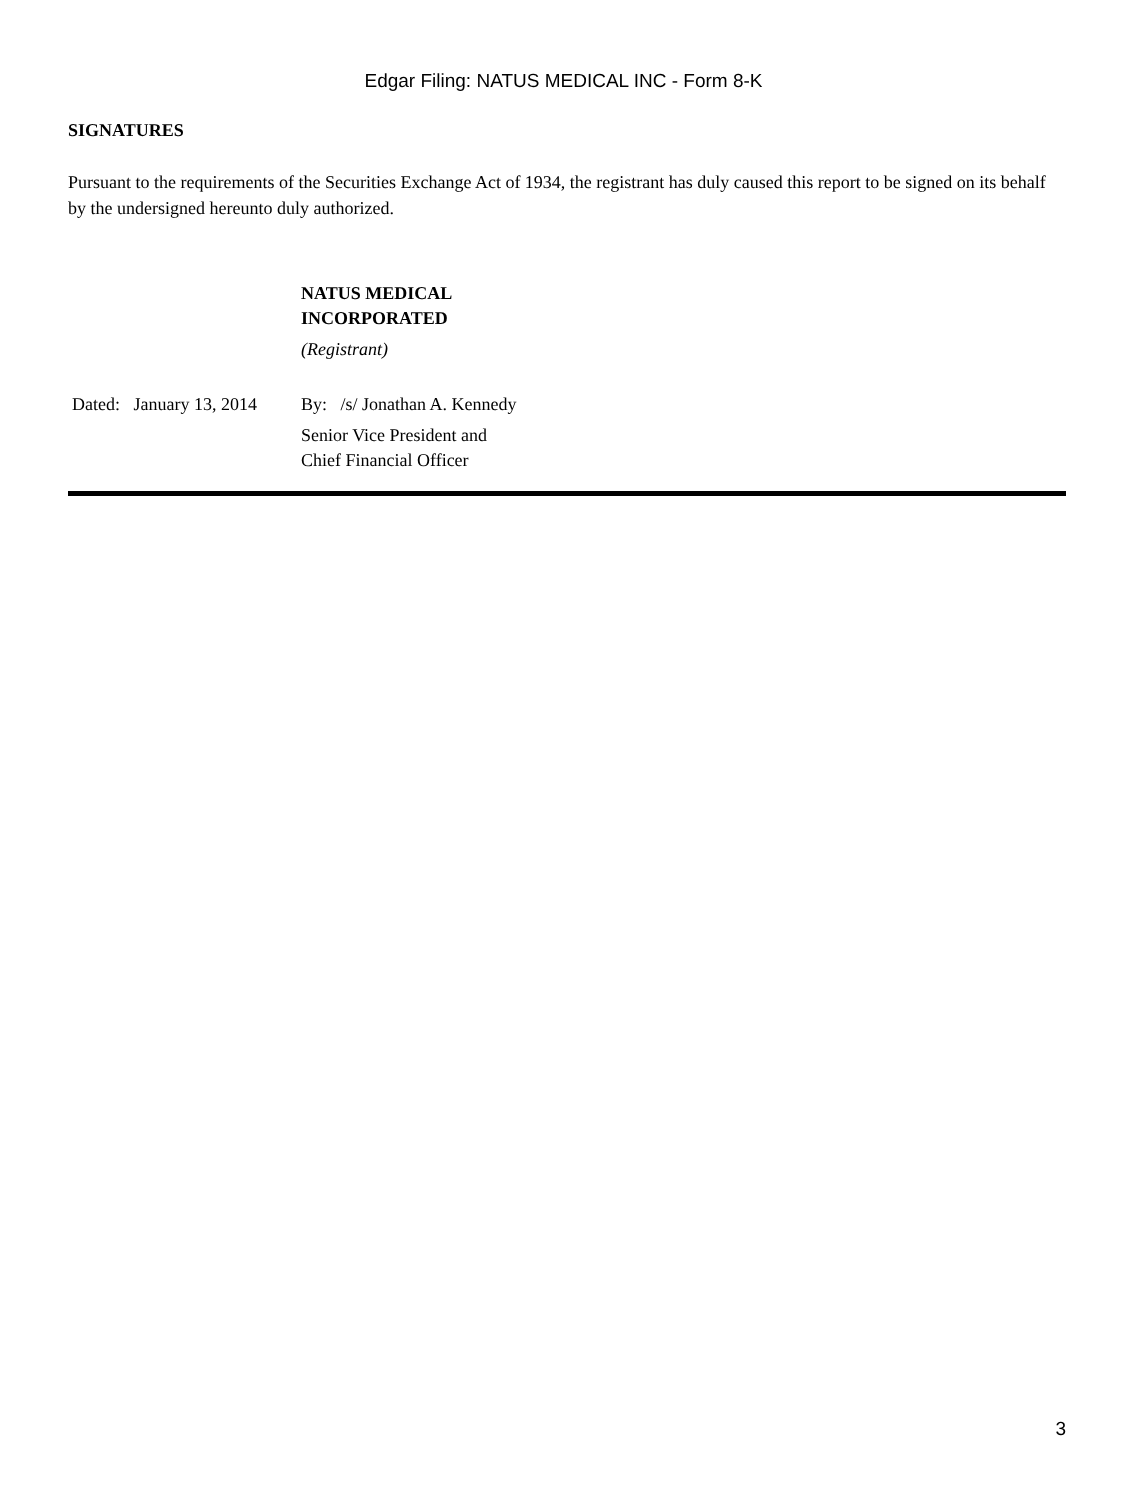Edgar Filing: NATUS MEDICAL INC - Form 8-K
SIGNATURES
Pursuant to the requirements of the Securities Exchange Act of 1934, the registrant has duly caused this report to be signed on its behalf by the undersigned hereunto duly authorized.
NATUS MEDICAL
INCORPORATED
(Registrant)
Dated: January 13, 2014
By: /s/ Jonathan A. Kennedy
Senior Vice President and
Chief Financial Officer
3